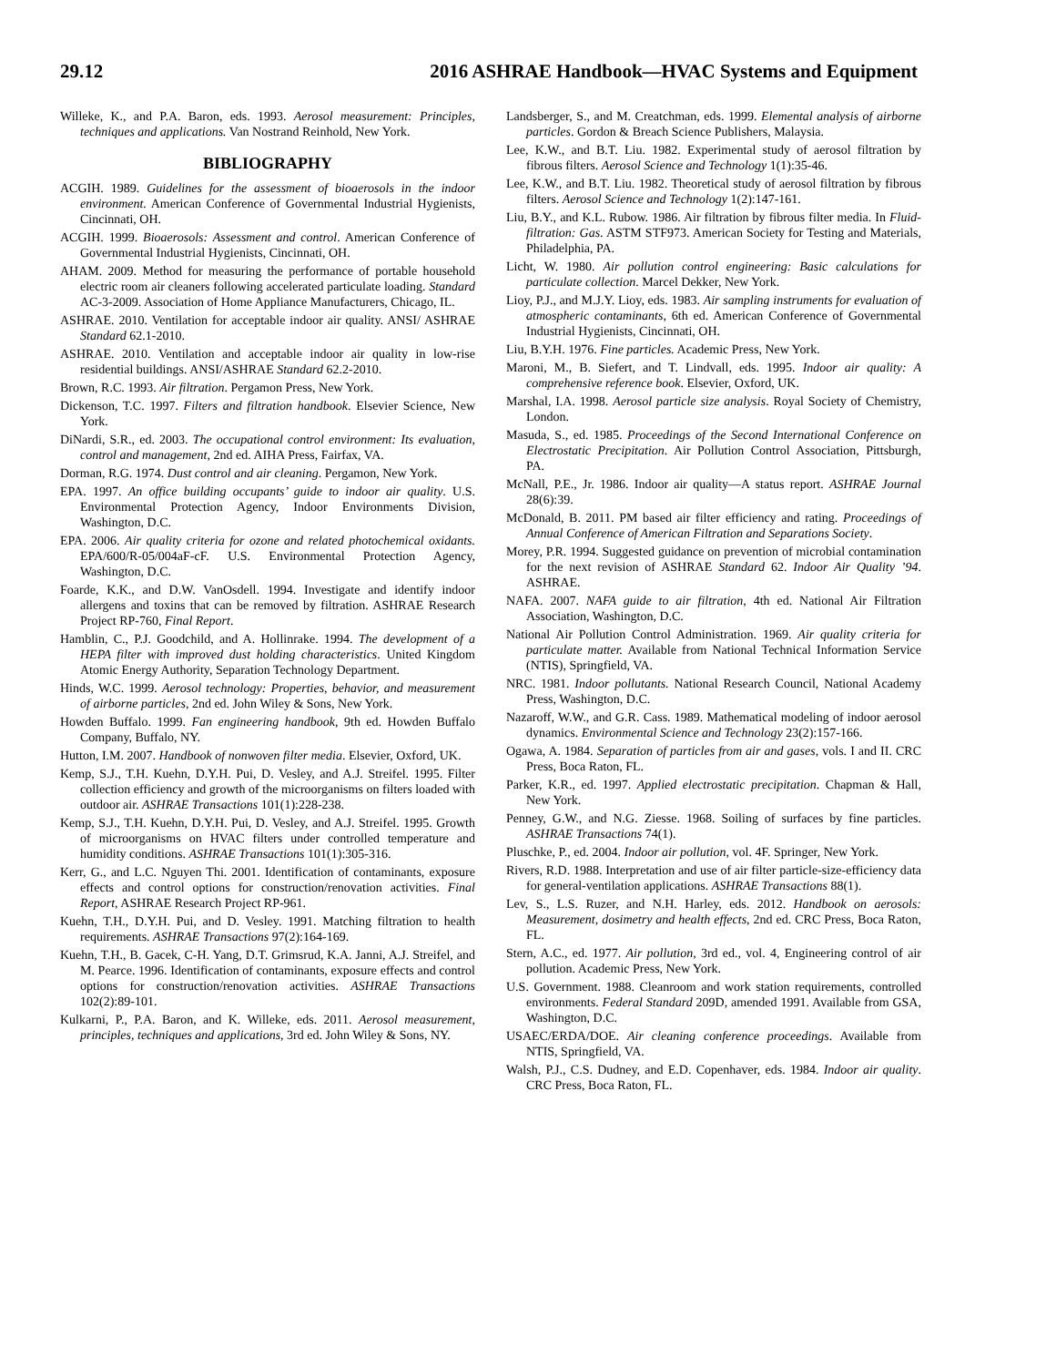29.12 2016 ASHRAE Handbook—HVAC Systems and Equipment
Willeke, K., and P.A. Baron, eds. 1993. Aerosol measurement: Principles, techniques and applications. Van Nostrand Reinhold, New York.
BIBLIOGRAPHY
ACGIH. 1989. Guidelines for the assessment of bioaerosols in the indoor environment. American Conference of Governmental Industrial Hygienists, Cincinnati, OH.
ACGIH. 1999. Bioaerosols: Assessment and control. American Conference of Governmental Industrial Hygienists, Cincinnati, OH.
AHAM. 2009. Method for measuring the performance of portable household electric room air cleaners following accelerated particulate loading. Standard AC-3-2009. Association of Home Appliance Manufacturers, Chicago, IL.
ASHRAE. 2010. Ventilation for acceptable indoor air quality. ANSI/ ASHRAE Standard 62.1-2010.
ASHRAE. 2010. Ventilation and acceptable indoor air quality in low-rise residential buildings. ANSI/ASHRAE Standard 62.2-2010.
Brown, R.C. 1993. Air filtration. Pergamon Press, New York.
Dickenson, T.C. 1997. Filters and filtration handbook. Elsevier Science, New York.
DiNardi, S.R., ed. 2003. The occupational control environment: Its evaluation, control and management, 2nd ed. AIHA Press, Fairfax, VA.
Dorman, R.G. 1974. Dust control and air cleaning. Pergamon, New York.
EPA. 1997. An office building occupants’ guide to indoor air quality. U.S. Environmental Protection Agency, Indoor Environments Division, Washington, D.C.
EPA. 2006. Air quality criteria for ozone and related photochemical oxidants. EPA/600/R-05/004aF-cF. U.S. Environmental Protection Agency, Washington, D.C.
Foarde, K.K., and D.W. VanOsdell. 1994. Investigate and identify indoor allergens and toxins that can be removed by filtration. ASHRAE Research Project RP-760, Final Report.
Hamblin, C., P.J. Goodchild, and A. Hollinrake. 1994. The development of a HEPA filter with improved dust holding characteristics. United Kingdom Atomic Energy Authority, Separation Technology Department.
Hinds, W.C. 1999. Aerosol technology: Properties, behavior, and measurement of airborne particles, 2nd ed. John Wiley & Sons, New York.
Howden Buffalo. 1999. Fan engineering handbook, 9th ed. Howden Buffalo Company, Buffalo, NY.
Hutton, I.M. 2007. Handbook of nonwoven filter media. Elsevier, Oxford, UK.
Kemp, S.J., T.H. Kuehn, D.Y.H. Pui, D. Vesley, and A.J. Streifel. 1995. Filter collection efficiency and growth of the microorganisms on filters loaded with outdoor air. ASHRAE Transactions 101(1):228-238.
Kemp, S.J., T.H. Kuehn, D.Y.H. Pui, D. Vesley, and A.J. Streifel. 1995. Growth of microorganisms on HVAC filters under controlled temperature and humidity conditions. ASHRAE Transactions 101(1):305-316.
Kerr, G., and L.C. Nguyen Thi. 2001. Identification of contaminants, exposure effects and control options for construction/renovation activities. Final Report, ASHRAE Research Project RP-961.
Kuehn, T.H., D.Y.H. Pui, and D. Vesley. 1991. Matching filtration to health requirements. ASHRAE Transactions 97(2):164-169.
Kuehn, T.H., B. Gacek, C-H. Yang, D.T. Grimsrud, K.A. Janni, A.J. Streifel, and M. Pearce. 1996. Identification of contaminants, exposure effects and control options for construction/renovation activities. ASHRAE Transactions 102(2):89-101.
Kulkarni, P., P.A. Baron, and K. Willeke, eds. 2011. Aerosol measurement, principles, techniques and applications, 3rd ed. John Wiley & Sons, NY.
Landsberger, S., and M. Creatchman, eds. 1999. Elemental analysis of airborne particles. Gordon & Breach Science Publishers, Malaysia.
Lee, K.W., and B.T. Liu. 1982. Experimental study of aerosol filtration by fibrous filters. Aerosol Science and Technology 1(1):35-46.
Lee, K.W., and B.T. Liu. 1982. Theoretical study of aerosol filtration by fibrous filters. Aerosol Science and Technology 1(2):147-161.
Liu, B.Y., and K.L. Rubow. 1986. Air filtration by fibrous filter media. In Fluid-filtration: Gas. ASTM STF973. American Society for Testing and Materials, Philadelphia, PA.
Licht, W. 1980. Air pollution control engineering: Basic calculations for particulate collection. Marcel Dekker, New York.
Lioy, P.J., and M.J.Y. Lioy, eds. 1983. Air sampling instruments for evaluation of atmospheric contaminants, 6th ed. American Conference of Governmental Industrial Hygienists, Cincinnati, OH.
Liu, B.Y.H. 1976. Fine particles. Academic Press, New York.
Maroni, M., B. Siefert, and T. Lindvall, eds. 1995. Indoor air quality: A comprehensive reference book. Elsevier, Oxford, UK.
Marshal, I.A. 1998. Aerosol particle size analysis. Royal Society of Chemistry, London.
Masuda, S., ed. 1985. Proceedings of the Second International Conference on Electrostatic Precipitation. Air Pollution Control Association, Pittsburgh, PA.
McNall, P.E., Jr. 1986. Indoor air quality—A status report. ASHRAE Journal 28(6):39.
McDonald, B. 2011. PM based air filter efficiency and rating. Proceedings of Annual Conference of American Filtration and Separations Society.
Morey, P.R. 1994. Suggested guidance on prevention of microbial contamination for the next revision of ASHRAE Standard 62. Indoor Air Quality ’94. ASHRAE.
NAFA. 2007. NAFA guide to air filtration, 4th ed. National Air Filtration Association, Washington, D.C.
National Air Pollution Control Administration. 1969. Air quality criteria for particulate matter. Available from National Technical Information Service (NTIS), Springfield, VA.
NRC. 1981. Indoor pollutants. National Research Council, National Academy Press, Washington, D.C.
Nazaroff, W.W., and G.R. Cass. 1989. Mathematical modeling of indoor aerosol dynamics. Environmental Science and Technology 23(2):157-166.
Ogawa, A. 1984. Separation of particles from air and gases, vols. I and II. CRC Press, Boca Raton, FL.
Parker, K.R., ed. 1997. Applied electrostatic precipitation. Chapman & Hall, New York.
Penney, G.W., and N.G. Ziesse. 1968. Soiling of surfaces by fine particles. ASHRAE Transactions 74(1).
Pluschke, P., ed. 2004. Indoor air pollution, vol. 4F. Springer, New York.
Rivers, R.D. 1988. Interpretation and use of air filter particle-size-efficiency data for general-ventilation applications. ASHRAE Transactions 88(1).
Lev, S., L.S. Ruzer, and N.H. Harley, eds. 2012. Handbook on aerosols: Measurement, dosimetry and health effects, 2nd ed. CRC Press, Boca Raton, FL.
Stern, A.C., ed. 1977. Air pollution, 3rd ed., vol. 4, Engineering control of air pollution. Academic Press, New York.
U.S. Government. 1988. Cleanroom and work station requirements, controlled environments. Federal Standard 209D, amended 1991. Available from GSA, Washington, D.C.
USAEC/ERDA/DOE. Air cleaning conference proceedings. Available from NTIS, Springfield, VA.
Walsh, P.J., C.S. Dudney, and E.D. Copenhaver, eds. 1984. Indoor air quality. CRC Press, Boca Raton, FL.